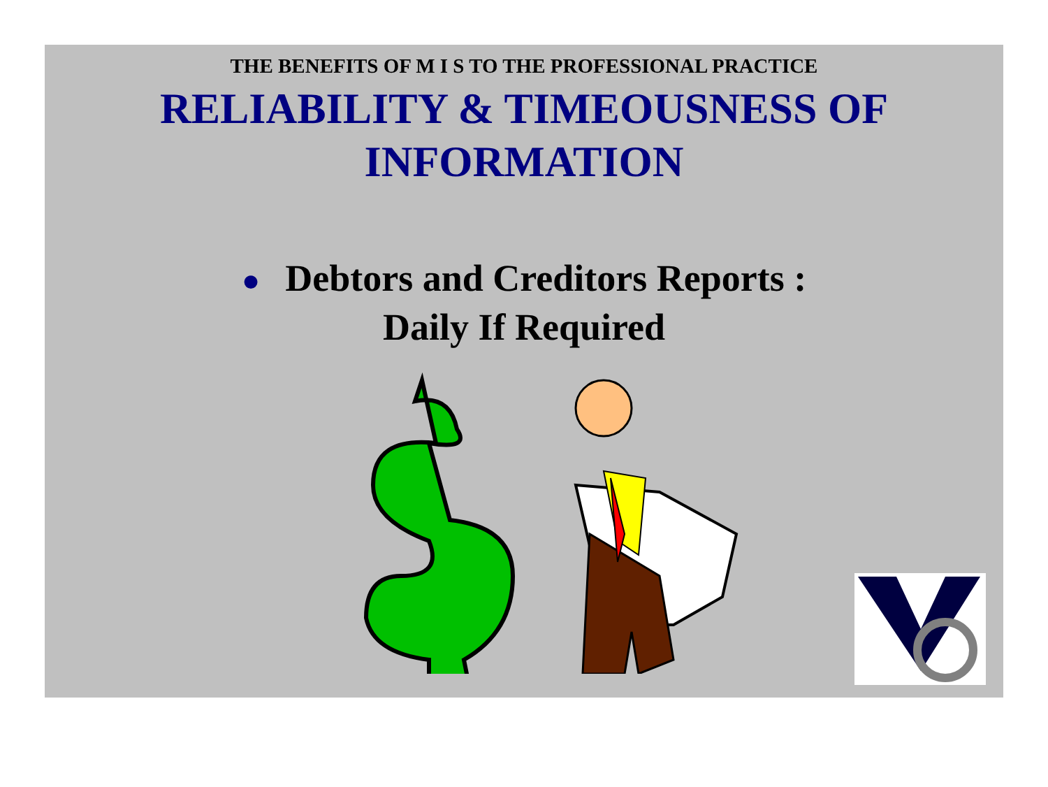THE BENEFITS OF M I S TO THE PROFESSIONAL PRACTICE
RELIABILITY & TIMEOUSNESS OF
INFORMATION
● Debtors and Creditors Reports :
Daily If Required